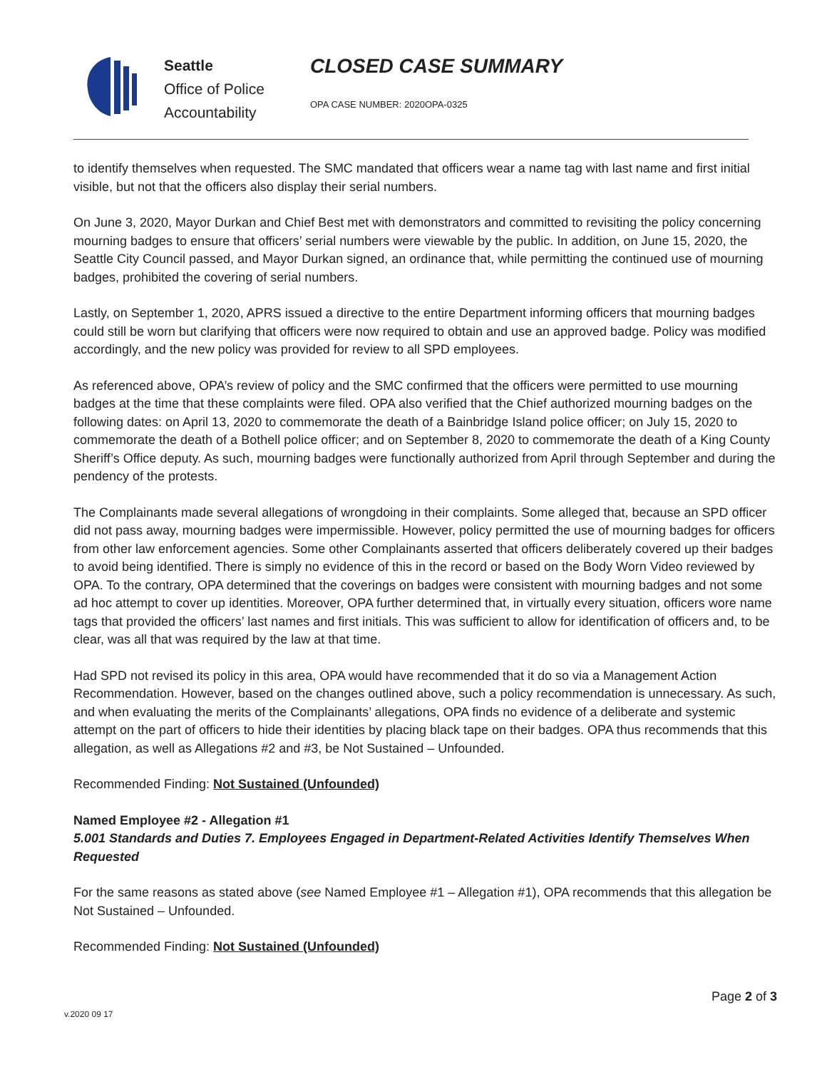Seattle
Office of Police
Accountability
CLOSED CASE SUMMARY
OPA CASE NUMBER: 2020OPA-0325
to identify themselves when requested. The SMC mandated that officers wear a name tag with last name and first initial visible, but not that the officers also display their serial numbers.
On June 3, 2020, Mayor Durkan and Chief Best met with demonstrators and committed to revisiting the policy concerning mourning badges to ensure that officers’ serial numbers were viewable by the public. In addition, on June 15, 2020, the Seattle City Council passed, and Mayor Durkan signed, an ordinance that, while permitting the continued use of mourning badges, prohibited the covering of serial numbers.
Lastly, on September 1, 2020, APRS issued a directive to the entire Department informing officers that mourning badges could still be worn but clarifying that officers were now required to obtain and use an approved badge. Policy was modified accordingly, and the new policy was provided for review to all SPD employees.
As referenced above, OPA’s review of policy and the SMC confirmed that the officers were permitted to use mourning badges at the time that these complaints were filed. OPA also verified that the Chief authorized mourning badges on the following dates: on April 13, 2020 to commemorate the death of a Bainbridge Island police officer; on July 15, 2020 to commemorate the death of a Bothell police officer; and on September 8, 2020 to commemorate the death of a King County Sheriff’s Office deputy. As such, mourning badges were functionally authorized from April through September and during the pendency of the protests.
The Complainants made several allegations of wrongdoing in their complaints. Some alleged that, because an SPD officer did not pass away, mourning badges were impermissible. However, policy permitted the use of mourning badges for officers from other law enforcement agencies. Some other Complainants asserted that officers deliberately covered up their badges to avoid being identified. There is simply no evidence of this in the record or based on the Body Worn Video reviewed by OPA. To the contrary, OPA determined that the coverings on badges were consistent with mourning badges and not some ad hoc attempt to cover up identities. Moreover, OPA further determined that, in virtually every situation, officers wore name tags that provided the officers’ last names and first initials. This was sufficient to allow for identification of officers and, to be clear, was all that was required by the law at that time.
Had SPD not revised its policy in this area, OPA would have recommended that it do so via a Management Action Recommendation. However, based on the changes outlined above, such a policy recommendation is unnecessary. As such, and when evaluating the merits of the Complainants’ allegations, OPA finds no evidence of a deliberate and systemic attempt on the part of officers to hide their identities by placing black tape on their badges. OPA thus recommends that this allegation, as well as Allegations #2 and #3, be Not Sustained – Unfounded.
Recommended Finding: Not Sustained (Unfounded)
Named Employee #2 - Allegation #1
5.001 Standards and Duties 7. Employees Engaged in Department-Related Activities Identify Themselves When Requested
For the same reasons as stated above (see Named Employee #1 – Allegation #1), OPA recommends that this allegation be Not Sustained – Unfounded.
Recommended Finding: Not Sustained (Unfounded)
Page 2 of 3
v.2020 09 17